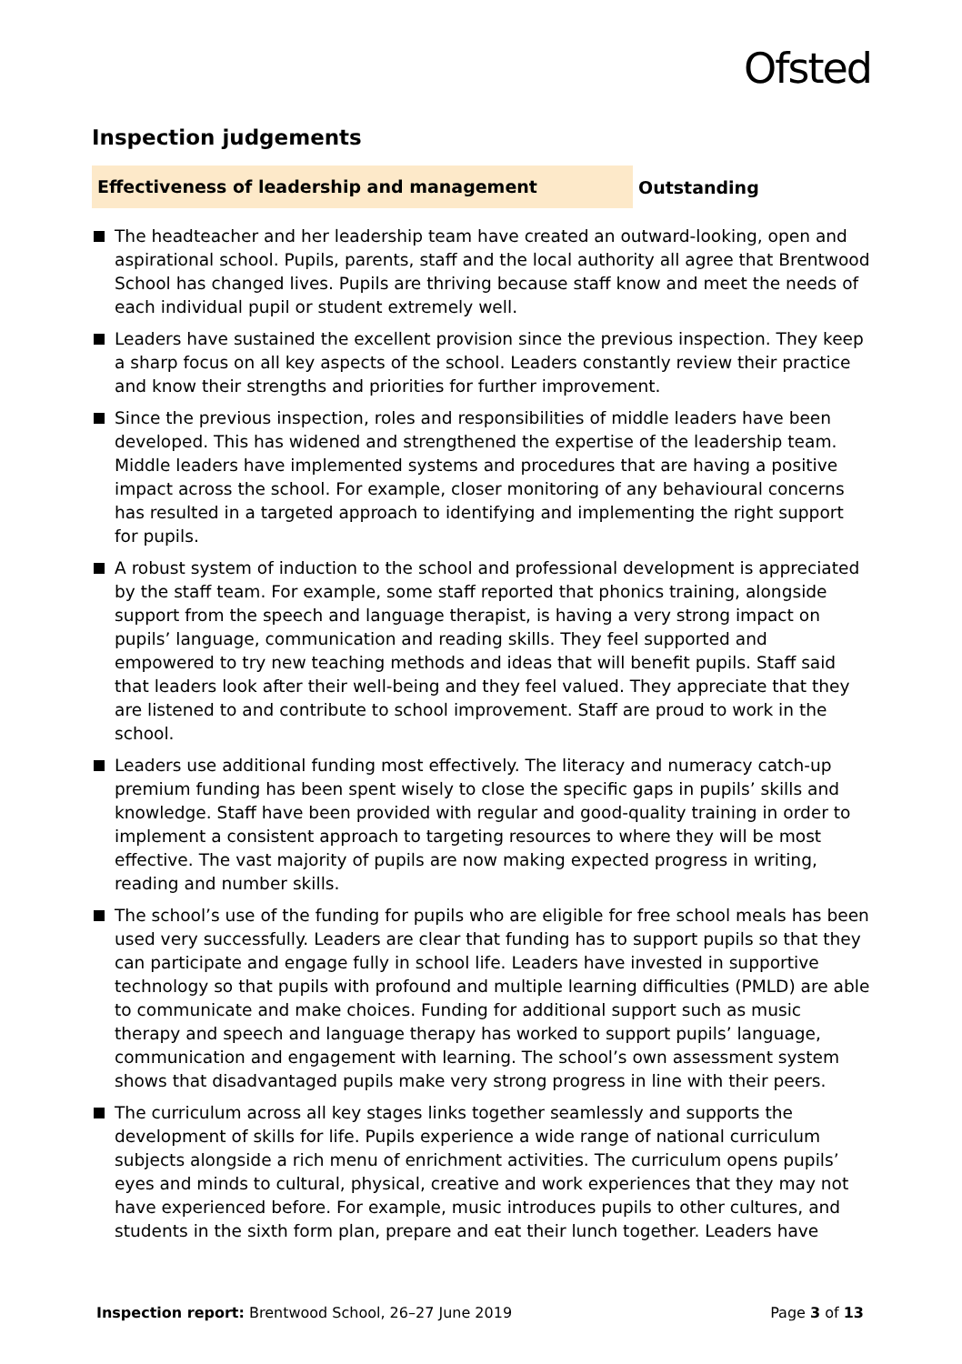Ofsted
Inspection judgements
Effectiveness of leadership and management
Outstanding
The headteacher and her leadership team have created an outward-looking, open and aspirational school. Pupils, parents, staff and the local authority all agree that Brentwood School has changed lives. Pupils are thriving because staff know and meet the needs of each individual pupil or student extremely well.
Leaders have sustained the excellent provision since the previous inspection. They keep a sharp focus on all key aspects of the school. Leaders constantly review their practice and know their strengths and priorities for further improvement.
Since the previous inspection, roles and responsibilities of middle leaders have been developed. This has widened and strengthened the expertise of the leadership team. Middle leaders have implemented systems and procedures that are having a positive impact across the school. For example, closer monitoring of any behavioural concerns has resulted in a targeted approach to identifying and implementing the right support for pupils.
A robust system of induction to the school and professional development is appreciated by the staff team. For example, some staff reported that phonics training, alongside support from the speech and language therapist, is having a very strong impact on pupils’ language, communication and reading skills. They feel supported and empowered to try new teaching methods and ideas that will benefit pupils. Staff said that leaders look after their well-being and they feel valued. They appreciate that they are listened to and contribute to school improvement. Staff are proud to work in the school.
Leaders use additional funding most effectively. The literacy and numeracy catch-up premium funding has been spent wisely to close the specific gaps in pupils’ skills and knowledge. Staff have been provided with regular and good-quality training in order to implement a consistent approach to targeting resources to where they will be most effective. The vast majority of pupils are now making expected progress in writing, reading and number skills.
The school’s use of the funding for pupils who are eligible for free school meals has been used very successfully. Leaders are clear that funding has to support pupils so that they can participate and engage fully in school life. Leaders have invested in supportive technology so that pupils with profound and multiple learning difficulties (PMLD) are able to communicate and make choices. Funding for additional support such as music therapy and speech and language therapy has worked to support pupils’ language, communication and engagement with learning. The school’s own assessment system shows that disadvantaged pupils make very strong progress in line with their peers.
The curriculum across all key stages links together seamlessly and supports the development of skills for life. Pupils experience a wide range of national curriculum subjects alongside a rich menu of enrichment activities. The curriculum opens pupils’ eyes and minds to cultural, physical, creative and work experiences that they may not have experienced before. For example, music introduces pupils to other cultures, and students in the sixth form plan, prepare and eat their lunch together. Leaders have
Inspection report: Brentwood School, 26–27 June 2019 Page 3 of 13